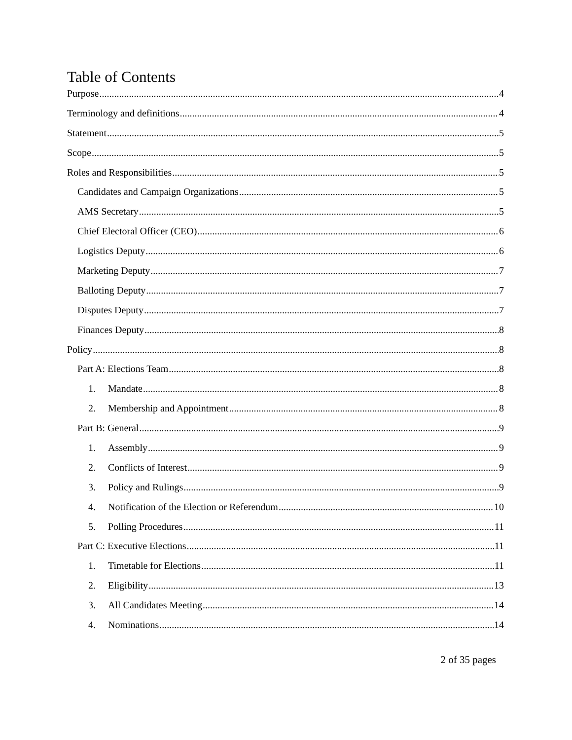Table of Contents
Purpose 4
Terminology and definitions 4
Statement 5
Scope 5
Roles and Responsibilities 5
Candidates and Campaign Organizations 5
AMS Secretary 5
Chief Electoral Officer (CEO) 6
Logistics Deputy 6
Marketing Deputy 7
Balloting Deputy 7
Disputes Deputy 7
Finances Deputy 8
Policy 8
Part A: Elections Team 8
1. Mandate 8
2. Membership and Appointment 8
Part B: General 9
1. Assembly 9
2. Conflicts of Interest 9
3. Policy and Rulings 9
4. Notification of the Election or Referendum 10
5. Polling Procedures 11
Part C: Executive Elections 11
1. Timetable for Elections 11
2. Eligibility 13
3. All Candidates Meeting 14
4. Nominations 14
2 of 35 pages